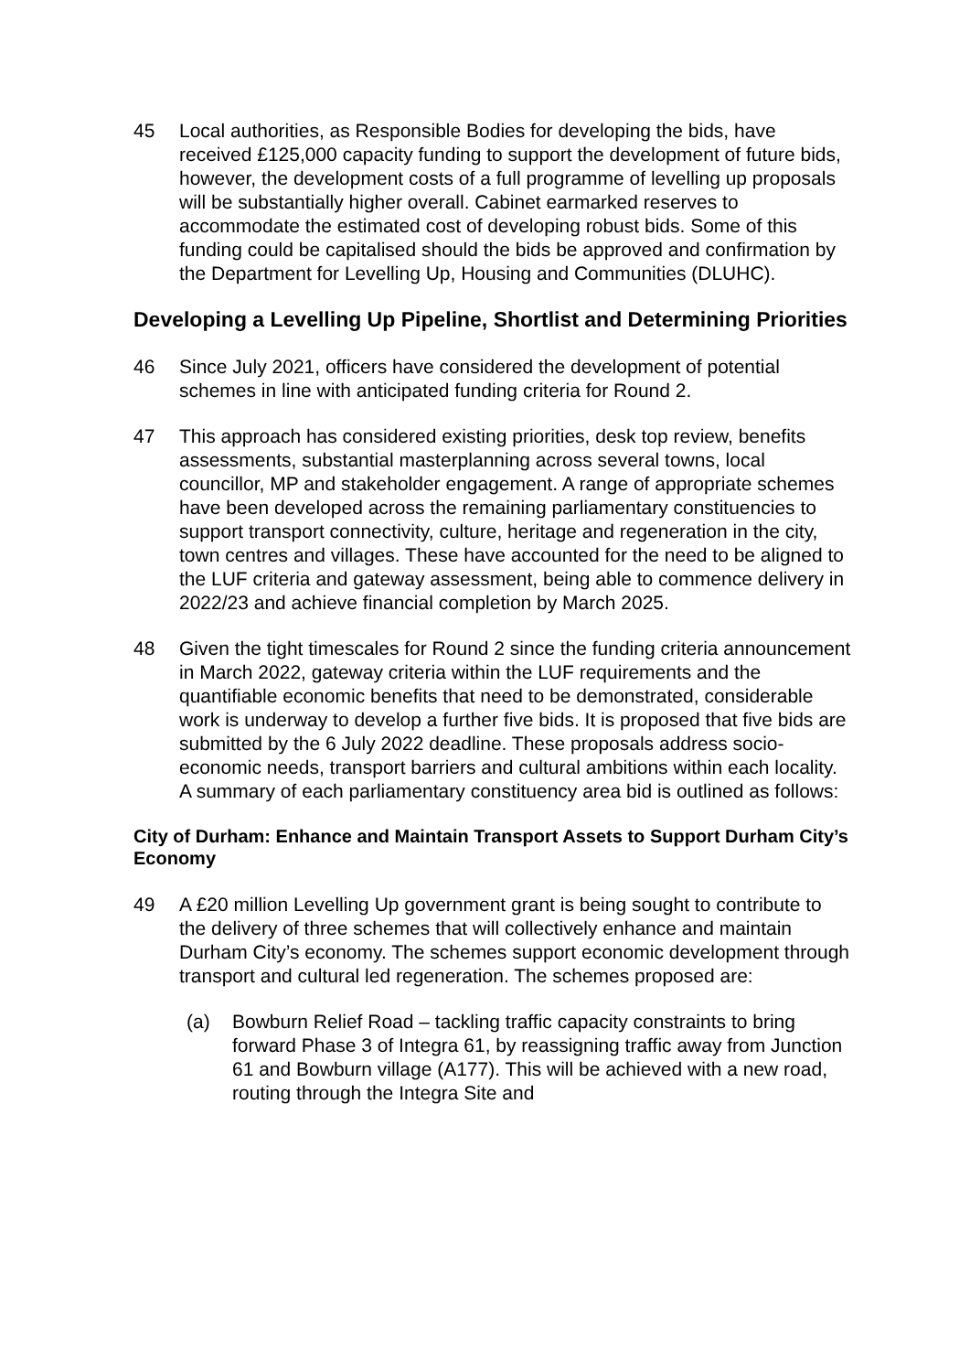45 Local authorities, as Responsible Bodies for developing the bids, have received £125,000 capacity funding to support the development of future bids, however, the development costs of a full programme of levelling up proposals will be substantially higher overall. Cabinet earmarked reserves to accommodate the estimated cost of developing robust bids. Some of this funding could be capitalised should the bids be approved and confirmation by the Department for Levelling Up, Housing and Communities (DLUHC).
Developing a Levelling Up Pipeline, Shortlist and Determining Priorities
46 Since July 2021, officers have considered the development of potential schemes in line with anticipated funding criteria for Round 2.
47 This approach has considered existing priorities, desk top review, benefits assessments, substantial masterplanning across several towns, local councillor, MP and stakeholder engagement. A range of appropriate schemes have been developed across the remaining parliamentary constituencies to support transport connectivity, culture, heritage and regeneration in the city, town centres and villages. These have accounted for the need to be aligned to the LUF criteria and gateway assessment, being able to commence delivery in 2022/23 and achieve financial completion by March 2025.
48 Given the tight timescales for Round 2 since the funding criteria announcement in March 2022, gateway criteria within the LUF requirements and the quantifiable economic benefits that need to be demonstrated, considerable work is underway to develop a further five bids. It is proposed that five bids are submitted by the 6 July 2022 deadline. These proposals address socio-economic needs, transport barriers and cultural ambitions within each locality. A summary of each parliamentary constituency area bid is outlined as follows:
City of Durham: Enhance and Maintain Transport Assets to Support Durham City’s Economy
49 A £20 million Levelling Up government grant is being sought to contribute to the delivery of three schemes that will collectively enhance and maintain Durham City’s economy. The schemes support economic development through transport and cultural led regeneration. The schemes proposed are:
(a) Bowburn Relief Road – tackling traffic capacity constraints to bring forward Phase 3 of Integra 61, by reassigning traffic away from Junction 61 and Bowburn village (A177). This will be achieved with a new road, routing through the Integra Site and